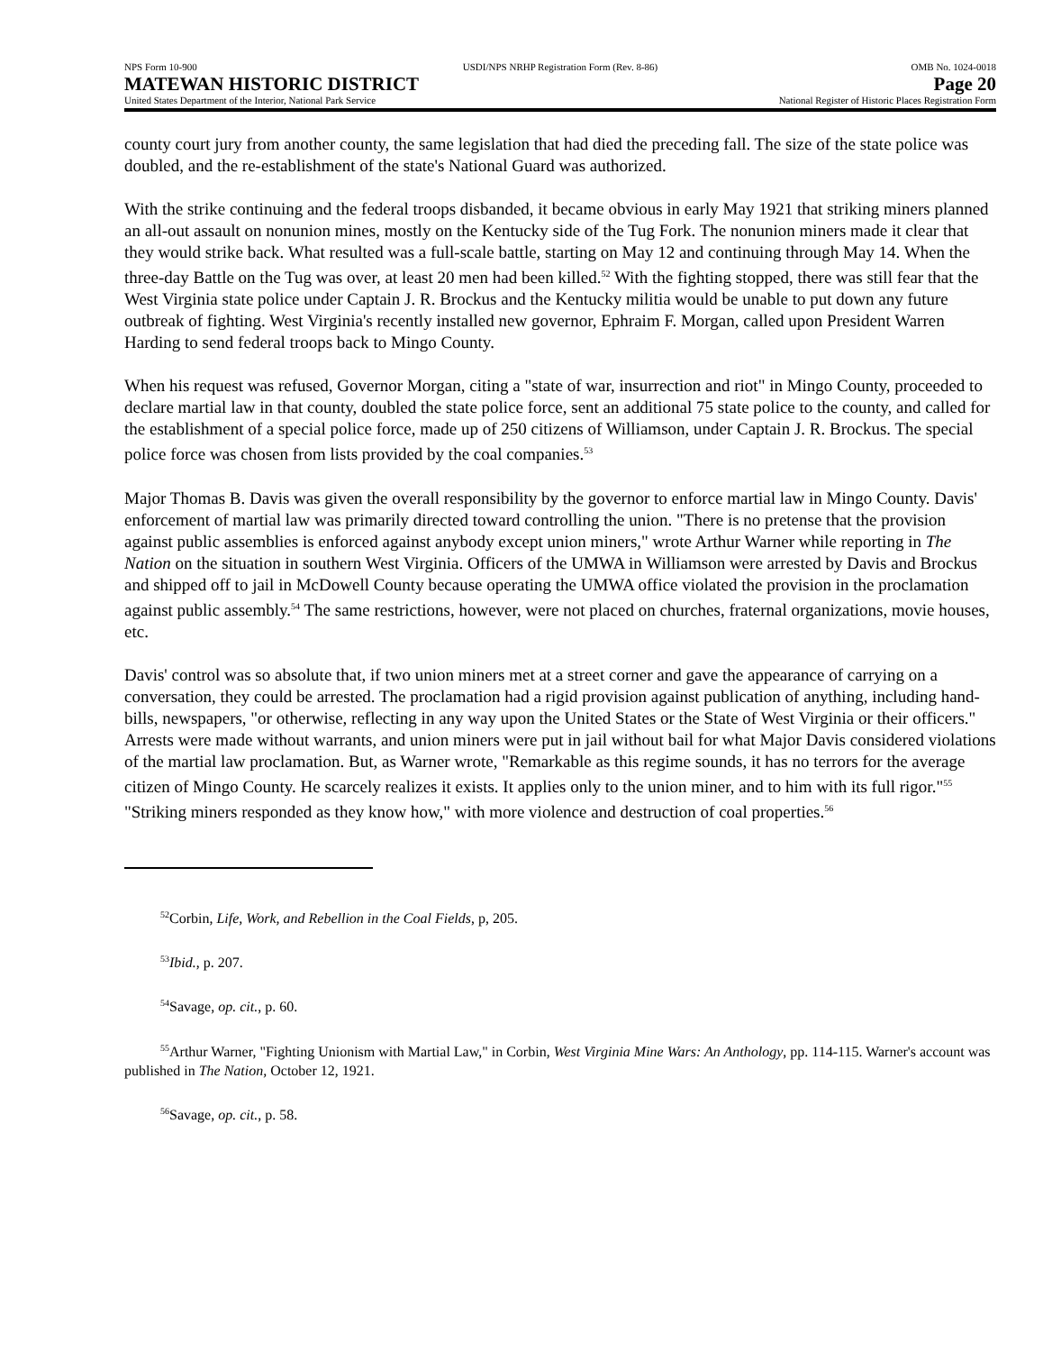NPS Form 10-900 USDI/NPS NRHP Registration Form (Rev. 8-86)
OMB No. 1024-0018
MATEWAN HISTORIC DISTRICT Page 20
United States Department of the Interior, National Park Service
National Register of Historic Places Registration Form
county court jury from another county, the same legislation that had died the preceding fall. The size of the state police was doubled, and the re-establishment of the state's National Guard was authorized.
With the strike continuing and the federal troops disbanded, it became obvious in early May 1921 that striking miners planned an all-out assault on nonunion mines, mostly on the Kentucky side of the Tug Fork. The nonunion miners made it clear that they would strike back. What resulted was a full-scale battle, starting on May 12 and continuing through May 14. When the three-day Battle on the Tug was over, at least 20 men had been killed.<sup>52</sup> With the fighting stopped, there was still fear that the West Virginia state police under Captain J. R. Brockus and the Kentucky militia would be unable to put down any future outbreak of fighting. West Virginia's recently installed new governor, Ephraim F. Morgan, called upon President Warren Harding to send federal troops back to Mingo County.
When his request was refused, Governor Morgan, citing a "state of war, insurrection and riot" in Mingo County, proceeded to declare martial law in that county, doubled the state police force, sent an additional 75 state police to the county, and called for the establishment of a special police force, made up of 250 citizens of Williamson, under Captain J. R. Brockus. The special police force was chosen from lists provided by the coal companies.<sup>53</sup>
Major Thomas B. Davis was given the overall responsibility by the governor to enforce martial law in Mingo County. Davis' enforcement of martial law was primarily directed toward controlling the union. "There is no pretense that the provision against public assemblies is enforced against anybody except union miners," wrote Arthur Warner while reporting in The Nation on the situation in southern West Virginia. Officers of the UMWA in Williamson were arrested by Davis and Brockus and shipped off to jail in McDowell County because operating the UMWA office violated the provision in the proclamation against public assembly.<sup>54</sup> The same restrictions, however, were not placed on churches, fraternal organizations, movie houses, etc.
Davis' control was so absolute that, if two union miners met at a street corner and gave the appearance of carrying on a conversation, they could be arrested. The proclamation had a rigid provision against publication of anything, including hand-bills, newspapers, "or otherwise, reflecting in any way upon the United States or the State of West Virginia or their officers." Arrests were made without warrants, and union miners were put in jail without bail for what Major Davis considered violations of the martial law proclamation. But, as Warner wrote, "Remarkable as this regime sounds, it has no terrors for the average citizen of Mingo County. He scarcely realizes it exists. It applies only to the union miner, and to him with its full rigor."<sup>55</sup> "Striking miners responded as they know how," with more violence and destruction of coal properties.<sup>56</sup>
<sup>52</sup> Corbin, Life, Work, and Rebellion in the Coal Fields, p, 205.
<sup>53</sup> Ibid., p. 207.
<sup>54</sup> Savage, op. cit., p. 60.
<sup>55</sup> Arthur Warner, "Fighting Unionism with Martial Law," in Corbin, West Virginia Mine Wars: An Anthology, pp. 114-115. Warner's account was published in The Nation, October 12, 1921.
<sup>56</sup> Savage, op. cit., p. 58.